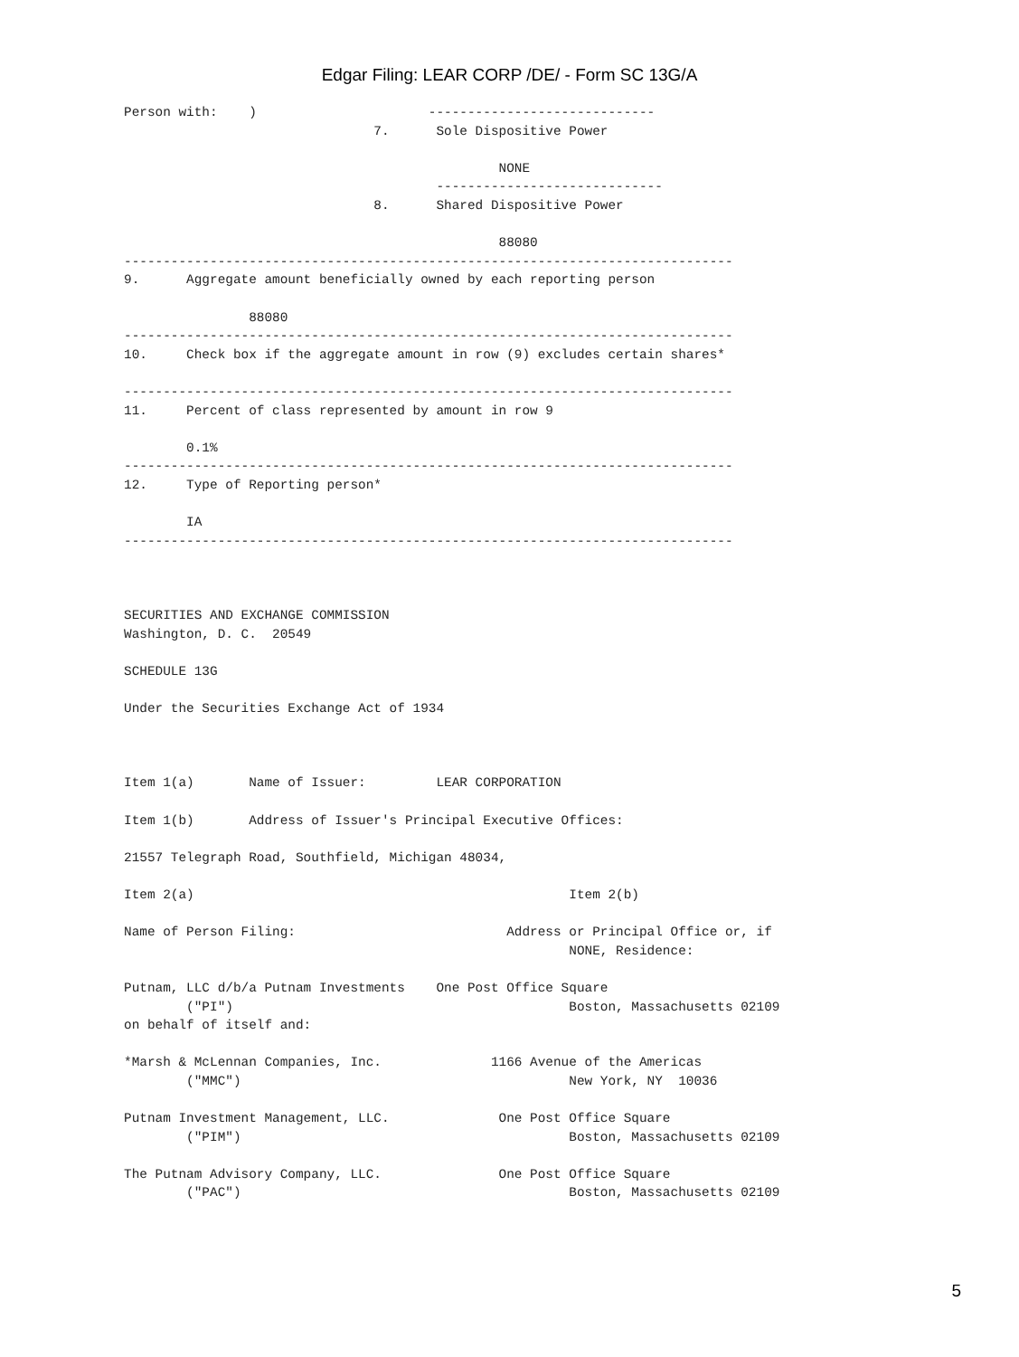Edgar Filing: LEAR CORP /DE/ - Form SC 13G/A
Person with:    )                      -----------------------------
                                7.      Sole Dispositive Power

                                                NONE
                                        -----------------------------
                                8.      Shared Dispositive Power

                                                88080
------------------------------------------------------------------------------
9.      Aggregate amount beneficially owned by each reporting person

                88080
------------------------------------------------------------------------------
10.     Check box if the aggregate amount in row (9) excludes certain shares*

------------------------------------------------------------------------------
11.     Percent of class represented by amount in row 9

        0.1%
------------------------------------------------------------------------------
12.     Type of Reporting person*

        IA
------------------------------------------------------------------------------



SECURITIES AND EXCHANGE COMMISSION
Washington, D. C.  20549

SCHEDULE 13G

Under the Securities Exchange Act of 1934



Item 1(a)       Name of Issuer:         LEAR CORPORATION

Item 1(b)       Address of Issuer's Principal Executive Offices:

21557 Telegraph Road, Southfield, Michigan 48034,

Item 2(a)                                                Item 2(b)

Name of Person Filing:                           Address or Principal Office or, if
                                                         NONE, Residence:

Putnam, LLC d/b/a Putnam Investments    One Post Office Square
        ("PI")                                           Boston, Massachusetts 02109
on behalf of itself and:

*Marsh & McLennan Companies, Inc.              1166 Avenue of the Americas
        ("MMC")                                          New York, NY  10036

Putnam Investment Management, LLC.              One Post Office Square
        ("PIM")                                          Boston, Massachusetts 02109

The Putnam Advisory Company, LLC.               One Post Office Square
        ("PAC")                                          Boston, Massachusetts 02109
5